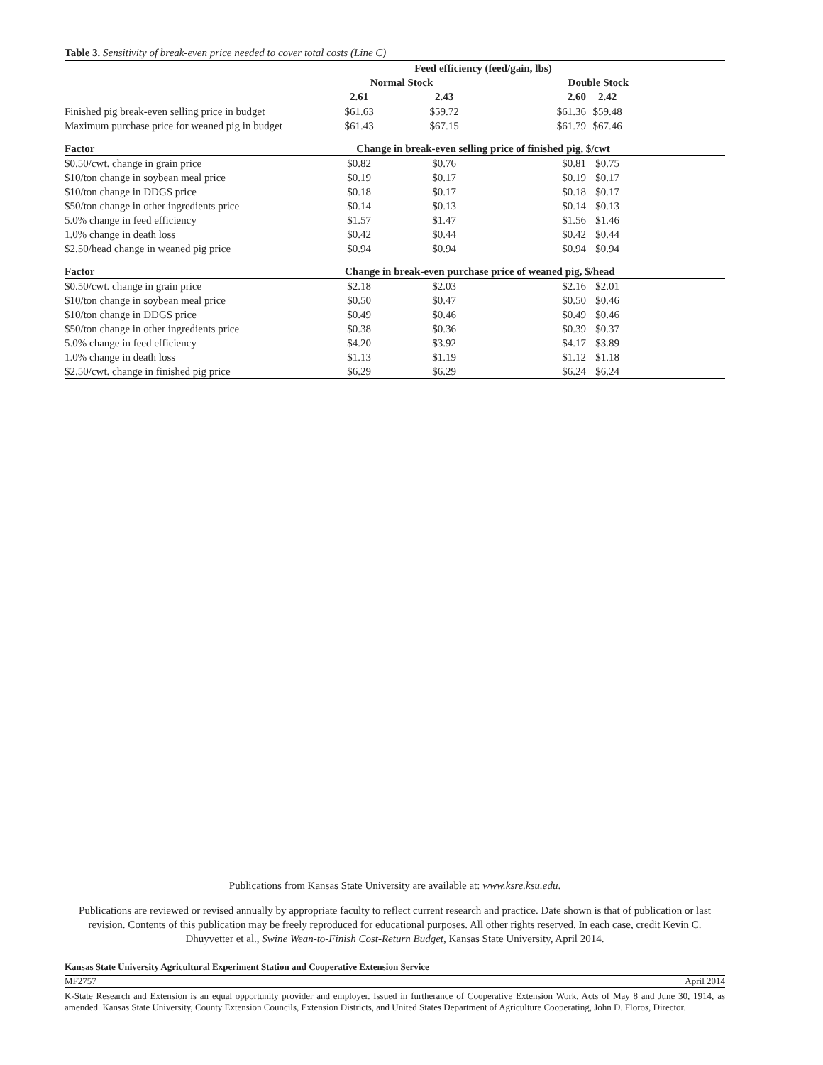Table 3. Sensitivity of break-even price needed to cover total costs (Line C)
| | Feed efficiency (feed/gain, lbs) | | | | | |
| --- | --- | --- | --- | --- | --- | --- |
| | Normal Stock | | | Double Stock | | |
| | 2.61 | | 2.43 | 2.60 | 2.42 | |
| Finished pig break-even selling price in budget | $61.63 | | $59.72 | $61.36 | $59.48 | |
| Maximum purchase price for weaned pig in budget | $61.43 | | $67.15 | $61.79 | $67.46 | |
| Factor | Change in break-even selling price of finished pig, $/cwt | | | | | |
| $0.50/cwt. change in grain price | $0.82 | | $0.76 | $0.81 | $0.75 | |
| $10/ton change in soybean meal price | $0.19 | | $0.17 | $0.19 | $0.17 | |
| $10/ton change in DDGS price | $0.18 | | $0.17 | $0.18 | $0.17 | |
| $50/ton change in other ingredients price | $0.14 | | $0.13 | $0.14 | $0.13 | |
| 5.0% change in feed efficiency | $1.57 | | $1.47 | $1.56 | $1.46 | |
| 1.0% change in death loss | $0.42 | | $0.44 | $0.42 | $0.44 | |
| $2.50/head change in weaned pig price | $0.94 | | $0.94 | $0.94 | $0.94 | |
| Factor | Change in break-even purchase price of weaned pig, $/head | | | | | |
| $0.50/cwt. change in grain price | $2.18 | | $2.03 | $2.16 | $2.01 | |
| $10/ton change in soybean meal price | $0.50 | | $0.47 | $0.50 | $0.46 | |
| $10/ton change in DDGS price | $0.49 | | $0.46 | $0.49 | $0.46 | |
| $50/ton change in other ingredients price | $0.38 | | $0.36 | $0.39 | $0.37 | |
| 5.0% change in feed efficiency | $4.20 | | $3.92 | $4.17 | $3.89 | |
| 1.0% change in death loss | $1.13 | | $1.19 | $1.12 | $1.18 | |
| $2.50/cwt. change in finished pig price | $6.29 | | $6.29 | $6.24 | $6.24 | |
Publications from Kansas State University are available at: www.ksre.ksu.edu.
Publications are reviewed or revised annually by appropriate faculty to reflect current research and practice. Date shown is that of publication or last revision. Contents of this publication may be freely reproduced for educational purposes. All other rights reserved. In each case, credit Kevin C. Dhuyvetter et al., Swine Wean-to-Finish Cost-Return Budget, Kansas State University, April 2014.
Kansas State University Agricultural Experiment Station and Cooperative Extension Service
MF2757 April 2014
K-State Research and Extension is an equal opportunity provider and employer. Issued in furtherance of Cooperative Extension Work, Acts of May 8 and June 30, 1914, as amended. Kansas State University, County Extension Councils, Extension Districts, and United States Department of Agriculture Cooperating, John D. Floros, Director.